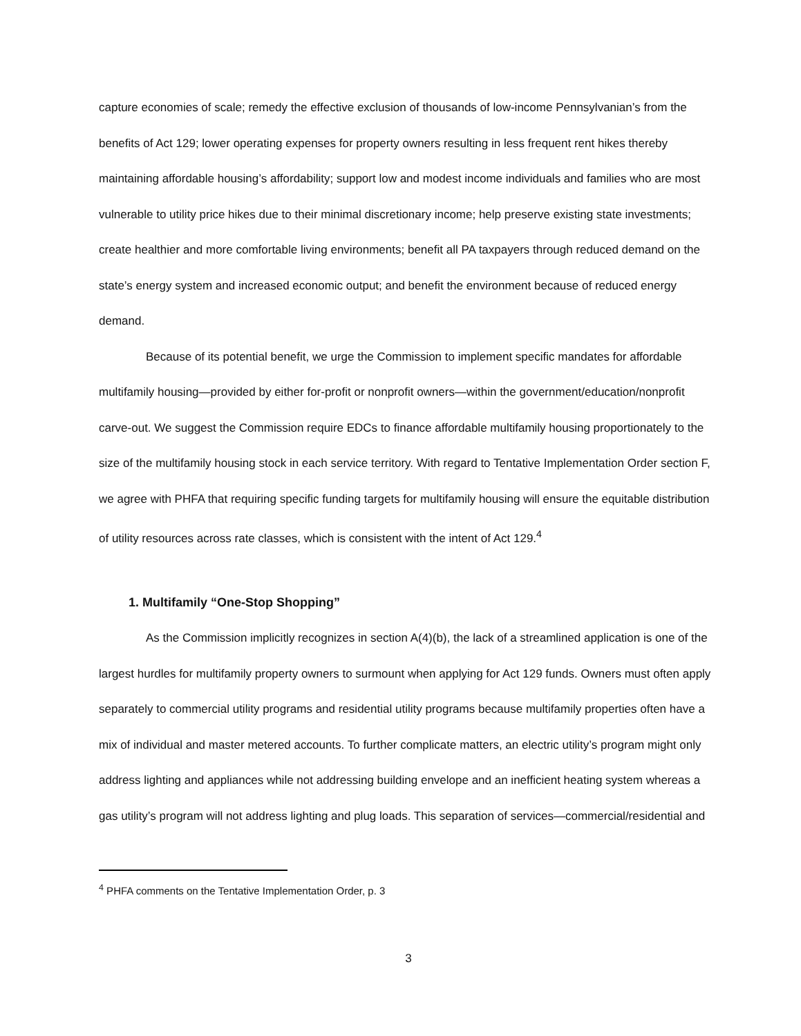capture economies of scale; remedy the effective exclusion of thousands of low-income Pennsylvanian’s from the benefits of Act 129; lower operating expenses for property owners resulting in less frequent rent hikes thereby maintaining affordable housing’s affordability; support low and modest income individuals and families who are most vulnerable to utility price hikes due to their minimal discretionary income; help preserve existing state investments; create healthier and more comfortable living environments; benefit all PA taxpayers through reduced demand on the state’s energy system and increased economic output; and benefit the environment because of reduced energy demand.
Because of its potential benefit, we urge the Commission to implement specific mandates for affordable multifamily housing—provided by either for-profit or nonprofit owners—within the government/education/nonprofit carve-out. We suggest the Commission require EDCs to finance affordable multifamily housing proportionately to the size of the multifamily housing stock in each service territory. With regard to Tentative Implementation Order section F, we agree with PHFA that requiring specific funding targets for multifamily housing will ensure the equitable distribution of utility resources across rate classes, which is consistent with the intent of Act 129.<sup>4</sup>
1. Multifamily “One-Stop Shopping”
As the Commission implicitly recognizes in section A(4)(b), the lack of a streamlined application is one of the largest hurdles for multifamily property owners to surmount when applying for Act 129 funds. Owners must often apply separately to commercial utility programs and residential utility programs because multifamily properties often have a mix of individual and master metered accounts. To further complicate matters, an electric utility’s program might only address lighting and appliances while not addressing building envelope and an inefficient heating system whereas a gas utility’s program will not address lighting and plug loads. This separation of services—commercial/residential and
<sup>4</sup> PHFA comments on the Tentative Implementation Order, p. 3
3